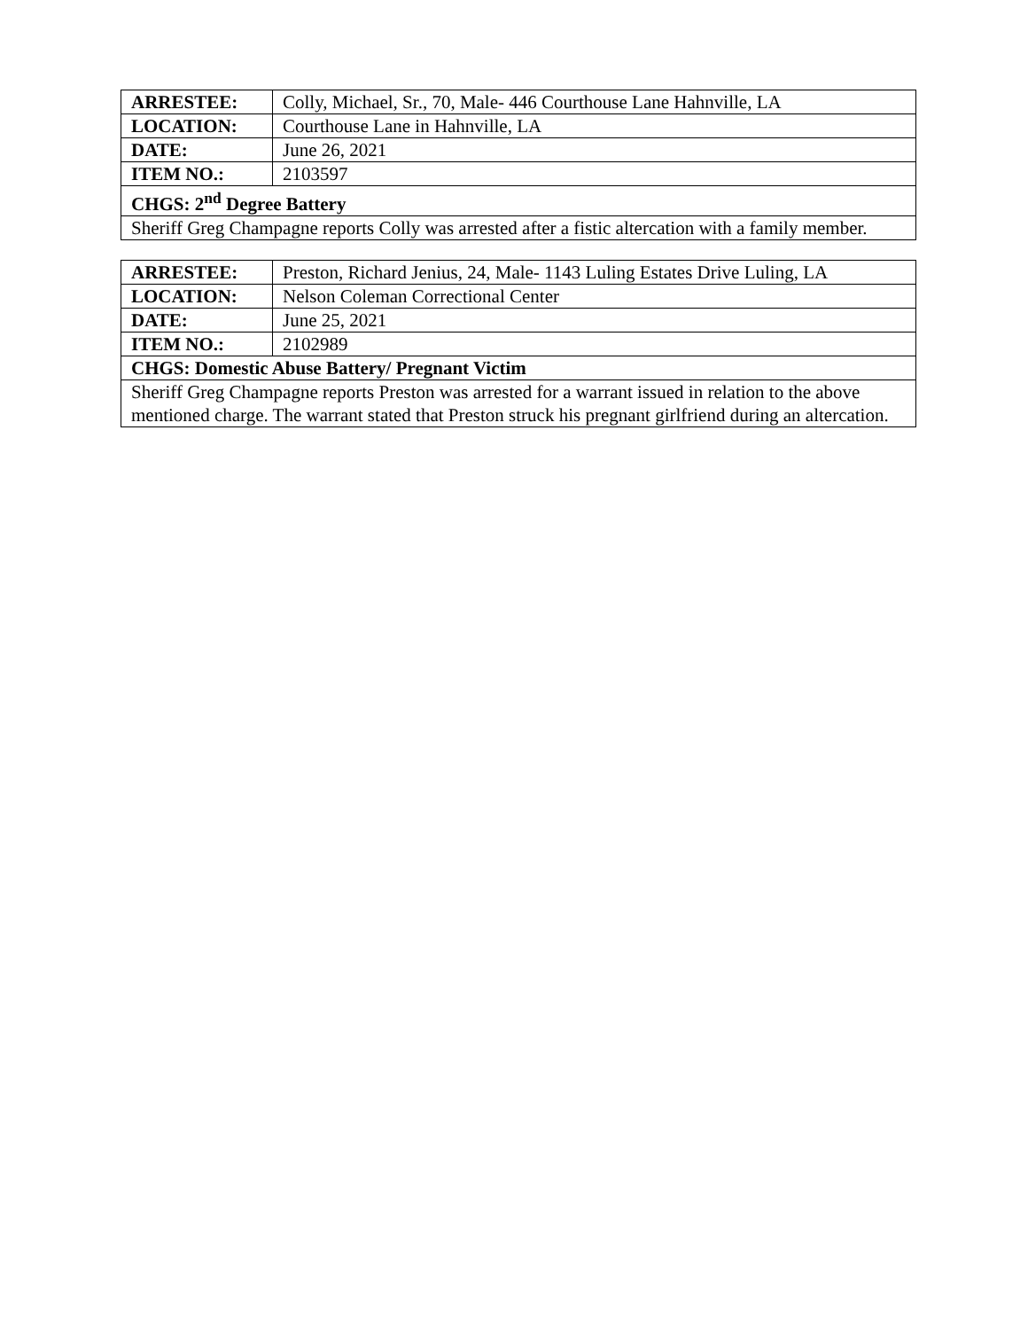| ARRESTEE: | Colly, Michael, Sr., 70, Male- 446 Courthouse Lane Hahnville, LA |
| LOCATION: | Courthouse Lane in Hahnville, LA |
| DATE: | June 26, 2021 |
| ITEM NO.: | 2103597 |
| CHGS: 2<sup>nd</sup> Degree Battery | |
| Sheriff Greg Champagne reports Colly was arrested after a fistic altercation with a family member. | |
| ARRESTEE: | Preston, Richard Jenius, 24, Male- 1143 Luling Estates Drive Luling, LA |
| LOCATION: | Nelson Coleman Correctional Center |
| DATE: | June 25, 2021 |
| ITEM NO.: | 2102989 |
| CHGS: Domestic Abuse Battery/ Pregnant Victim | |
| Sheriff Greg Champagne reports Preston was arrested for a warrant issued in relation to the above mentioned charge. The warrant stated that Preston struck his pregnant girlfriend during an altercation. | |